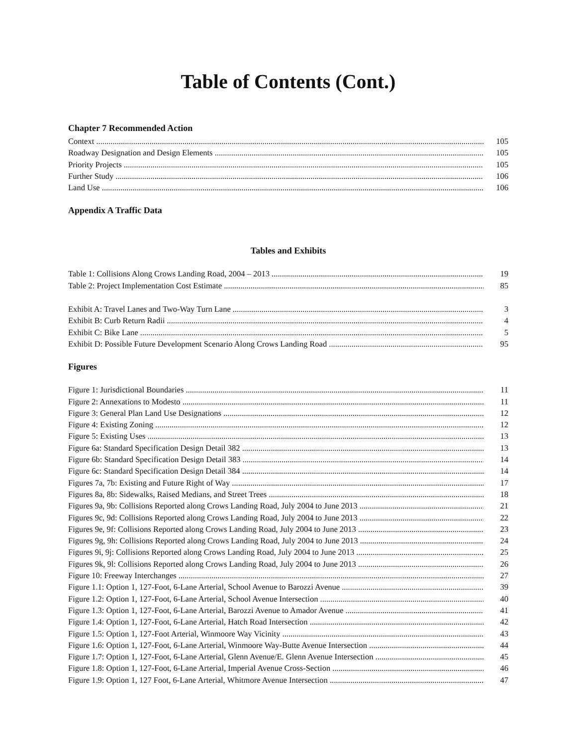Table of Contents (Cont.)
Chapter 7 Recommended Action
Context 105
Roadway Designation and Design Elements 105
Priority Projects 105
Further Study 106
Land Use 106
Appendix A Traffic Data
Tables and Exhibits
Table 1: Collisions Along Crows Landing Road, 2004 – 2013 19
Table 2: Project Implementation Cost Estimate 85
Exhibit A: Travel Lanes and Two-Way Turn Lane 3
Exhibit B: Curb Return Radii 4
Exhibit C: Bike Lane 5
Exhibit D: Possible Future Development Scenario Along Crows Landing Road 95
Figures
Figure 1: Jurisdictional Boundaries 11
Figure 2: Annexations to Modesto 11
Figure 3: General Plan Land Use Designations 12
Figure 4: Existing Zoning 12
Figure 5: Existing Uses 13
Figure 6a: Standard Specification Design Detail 382 13
Figure 6b: Standard Specification Design Detail 383 14
Figure 6c: Standard Specification Design Detail 384 14
Figures 7a, 7b: Existing and Future Right of Way 17
Figures 8a, 8b: Sidewalks, Raised Medians, and Street Trees 18
Figures 9a, 9b: Collisions Reported along Crows Landing Road, July 2004 to June 2013 21
Figures 9c, 9d: Collisions Reported along Crows Landing Road, July 2004 to June 2013 22
Figures 9e, 9f: Collisions Reported along Crows Landing Road, July 2004 to June 2013 23
Figures 9g, 9h: Collisions Reported along Crows Landing Road, July 2004 to June 2013 24
Figures 9i, 9j: Collisions Reported along Crows Landing Road, July 2004 to June 2013 25
Figures 9k, 9l: Collisions Reported along Crows Landing Road, July 2004 to June 2013 26
Figure 10: Freeway Interchanges 27
Figure 1.1: Option 1, 127-Foot, 6-Lane Arterial, School Avenue to Barozzi Avenue 39
Figure 1.2: Option 1, 127-Foot, 6-Lane Arterial, School Avenue Intersection 40
Figure 1.3: Option 1, 127-Foot, 6-Lane Arterial, Barozzi Avenue to Amador Avenue 41
Figure 1.4: Option 1, 127-Foot, 6-Lane Arterial, Hatch Road Intersection 42
Figure 1.5: Option 1, 127-Foot Arterial, Winmoore Way Vicinity 43
Figure 1.6: Option 1, 127-Foot, 6-Lane Arterial, Winmoore Way-Butte Avenue Intersection 44
Figure 1.7: Option 1, 127-Foot, 6-Lane Arterial, Glenn Avenue/E. Glenn Avenue Intersection 45
Figure 1.8: Option 1, 127-Foot, 6-Lane Arterial, Imperial Avenue Cross-Section 46
Figure 1.9: Option 1, 127 Foot, 6-Lane Arterial, Whitmore Avenue Intersection 47